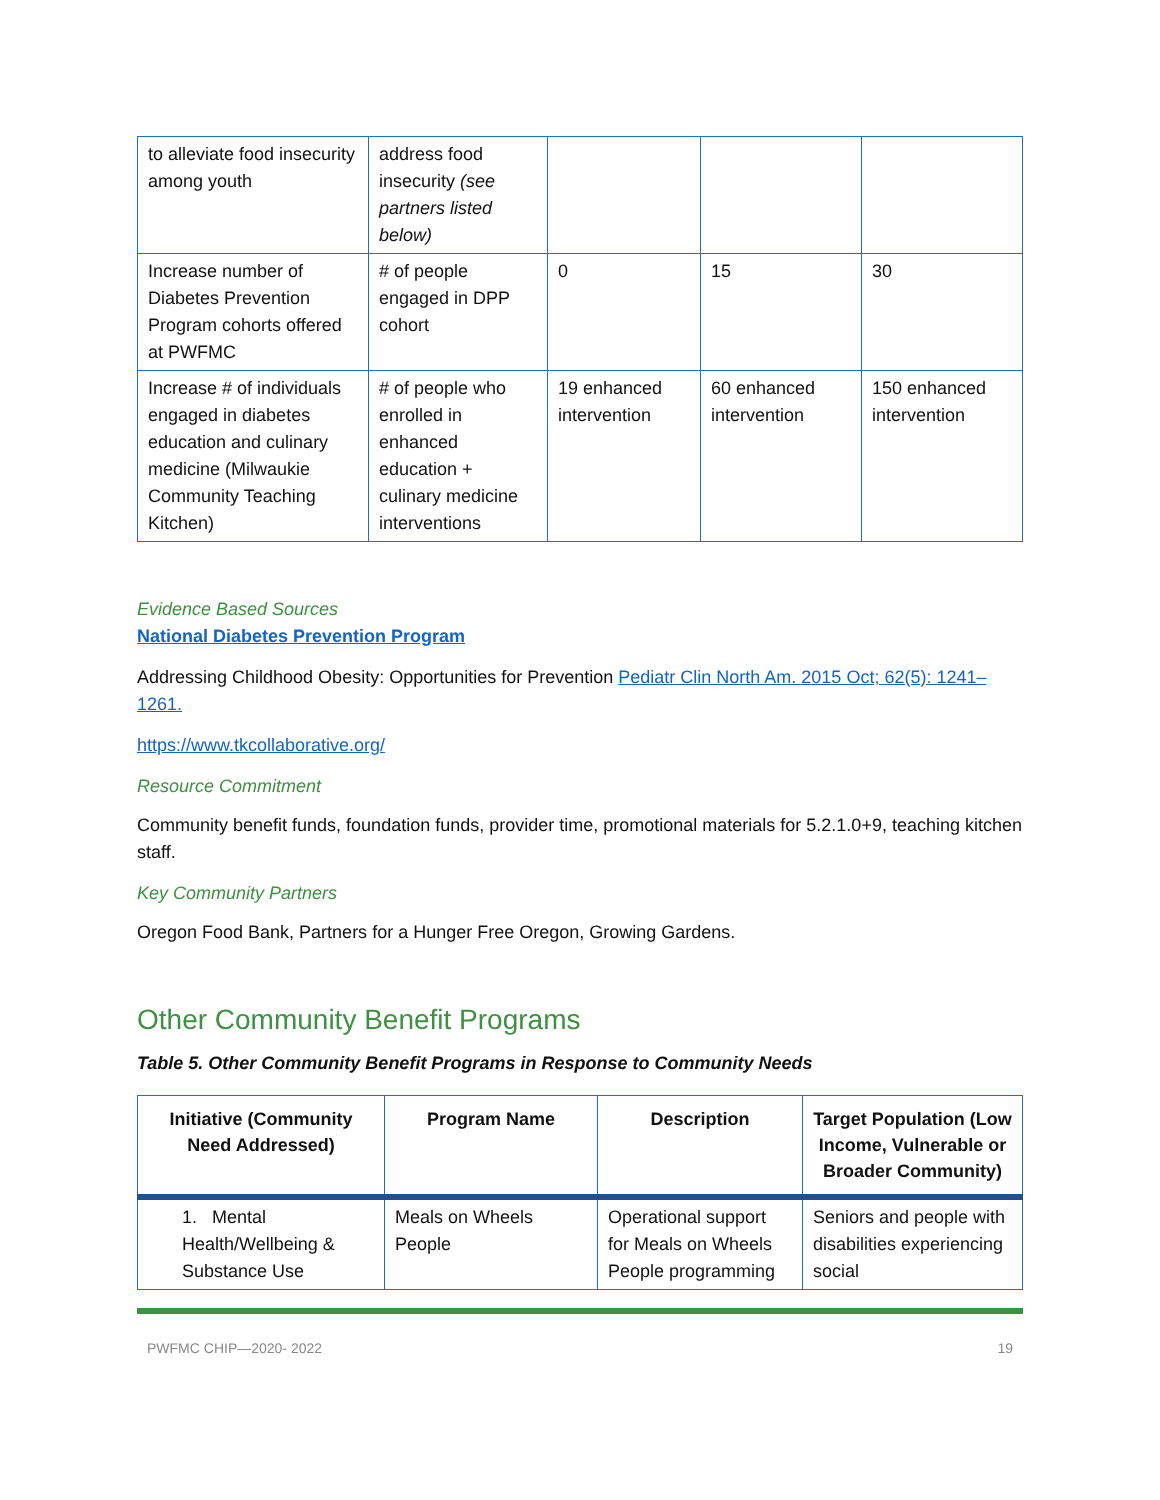| to alleviate food insecurity among youth | address food insecurity (see partners listed below) | | | |
| Increase number of Diabetes Prevention Program cohorts offered at PWFMC | # of people engaged in DPP cohort | 0 | 15 | 30 |
| Increase # of individuals engaged in diabetes education and culinary medicine (Milwaukie Community Teaching Kitchen) | # of people who enrolled in enhanced education + culinary medicine interventions | 19 enhanced intervention | 60 enhanced intervention | 150 enhanced intervention |
Evidence Based Sources
National Diabetes Prevention Program
Addressing Childhood Obesity: Opportunities for Prevention Pediatr Clin North Am. 2015 Oct; 62(5): 1241–1261.
https://www.tkcollaborative.org/
Resource Commitment
Community benefit funds, foundation funds, provider time, promotional materials for 5.2.1.0+9, teaching kitchen staff.
Key Community Partners
Oregon Food Bank, Partners for a Hunger Free Oregon, Growing Gardens.
Other Community Benefit Programs
Table 5. Other Community Benefit Programs in Response to Community Needs
| Initiative (Community Need Addressed) | Program Name | Description | Target Population (Low Income, Vulnerable or Broader Community) |
| --- | --- | --- | --- |
| 1. Mental Health/Wellbeing & Substance Use | Meals on Wheels People | Operational support for Meals on Wheels People programming | Seniors and people with disabilities experiencing social |
PWFMC CHIP—2020- 2022 19